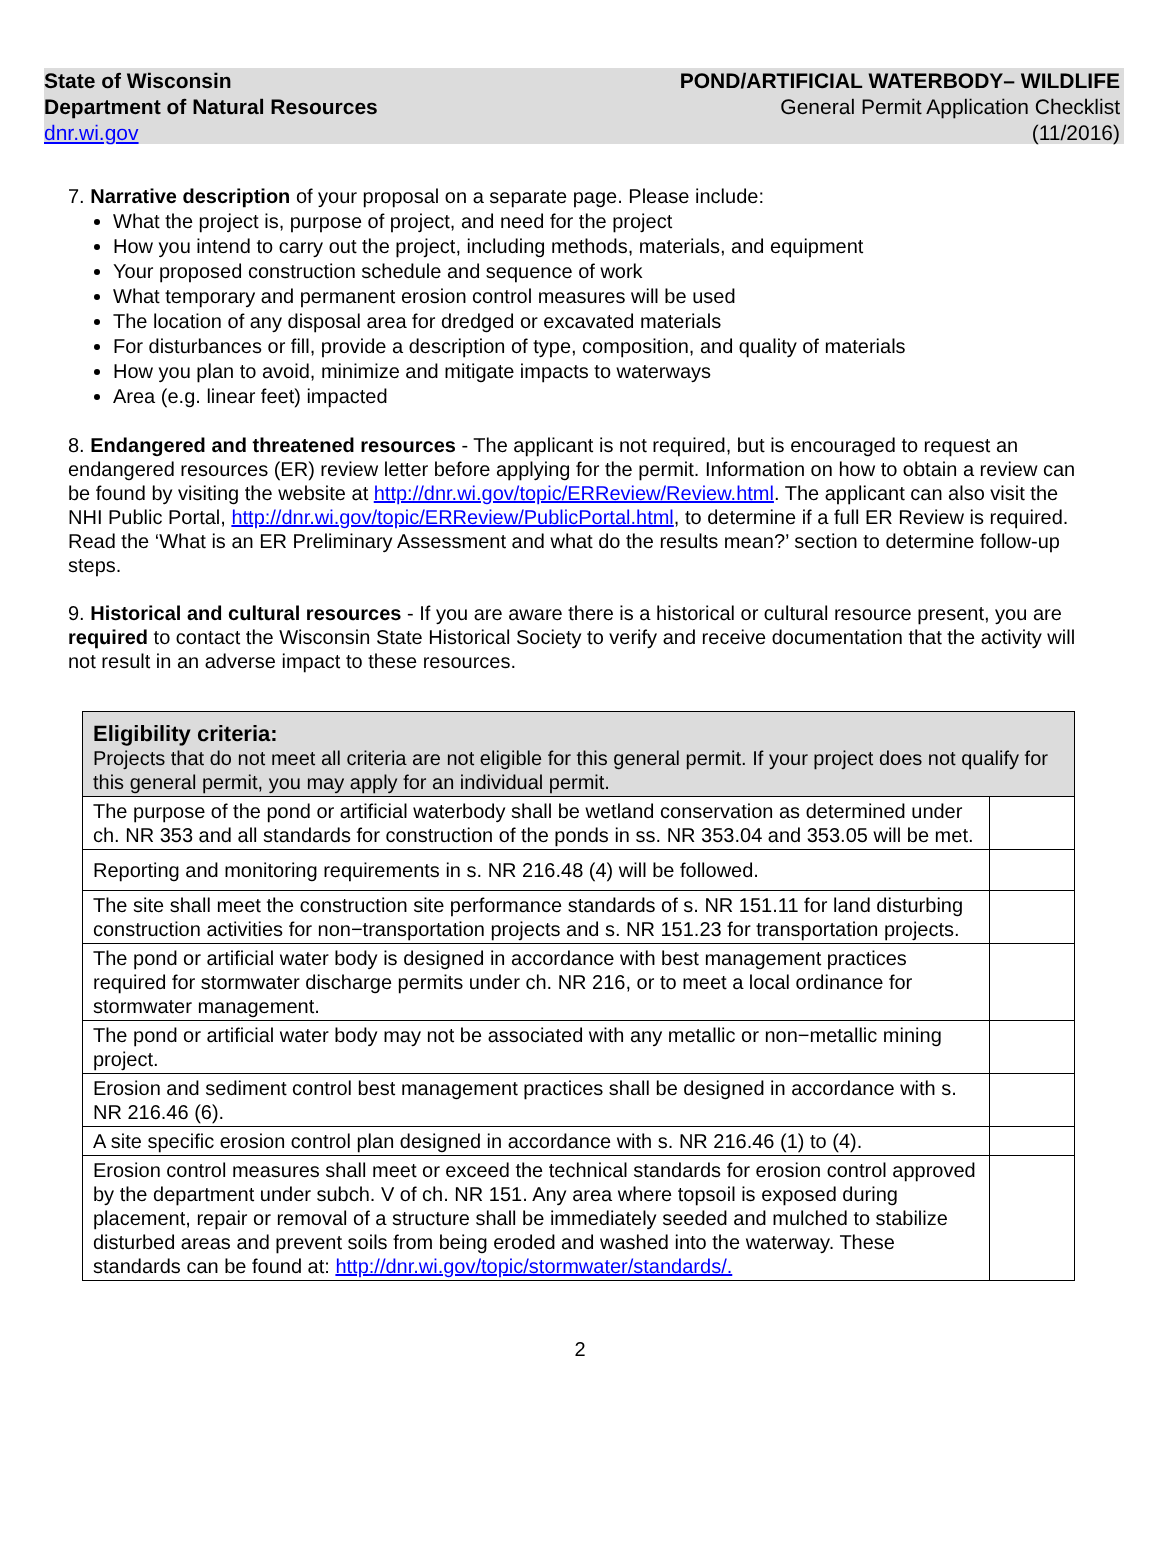State of Wisconsin
Department of Natural Resources
dnr.wi.gov
POND/ARTIFICIAL WATERBODY– WILDLIFE
General Permit Application Checklist
(11/2016)
7. Narrative description of your proposal on a separate page. Please include:
What the project is, purpose of project, and need for the project
How you intend to carry out the project, including methods, materials, and equipment
Your proposed construction schedule and sequence of work
What temporary and permanent erosion control measures will be used
The location of any disposal area for dredged or excavated materials
For disturbances or fill, provide a description of type, composition, and quality of materials
How you plan to avoid, minimize and mitigate impacts to waterways
Area (e.g. linear feet) impacted
8. Endangered and threatened resources - The applicant is not required, but is encouraged to request an endangered resources (ER) review letter before applying for the permit. Information on how to obtain a review can be found by visiting the website at http://dnr.wi.gov/topic/ERReview/Review.html. The applicant can also visit the NHI Public Portal, http://dnr.wi.gov/topic/ERReview/PublicPortal.html, to determine if a full ER Review is required. Read the ‘What is an ER Preliminary Assessment and what do the results mean?’ section to determine follow-up steps.
9. Historical and cultural resources - If you are aware there is a historical or cultural resource present, you are required to contact the Wisconsin State Historical Society to verify and receive documentation that the activity will not result in an adverse impact to these resources.
| Eligibility criteria: Projects that do not meet all criteria are not eligible for this general permit. If your project does not qualify for this general permit, you may apply for an individual permit. | |
| The purpose of the pond or artificial waterbody shall be wetland conservation as determined under ch. NR 353 and all standards for construction of the ponds in ss. NR 353.04 and 353.05 will be met. | |
| Reporting and monitoring requirements in s. NR 216.48 (4) will be followed. | |
| The site shall meet the construction site performance standards of s. NR 151.11 for land disturbing construction activities for non−transportation projects and s. NR 151.23 for transportation projects. | |
| The pond or artificial water body is designed in accordance with best management practices required for stormwater discharge permits under ch. NR 216, or to meet a local ordinance for stormwater management. | |
| The pond or artificial water body may not be associated with any metallic or non−metallic mining project. | |
| Erosion and sediment control best management practices shall be designed in accordance with s. NR 216.46 (6). | |
| A site specific erosion control plan designed in accordance with s. NR 216.46 (1) to (4). | |
| Erosion control measures shall meet or exceed the technical standards for erosion control approved by the department under subch. V of ch. NR 151. Any area where topsoil is exposed during placement, repair or removal of a structure shall be immediately seeded and mulched to stabilize disturbed areas and prevent soils from being eroded and washed into the waterway. These standards can be found at: http://dnr.wi.gov/topic/stormwater/standards/. | |
2